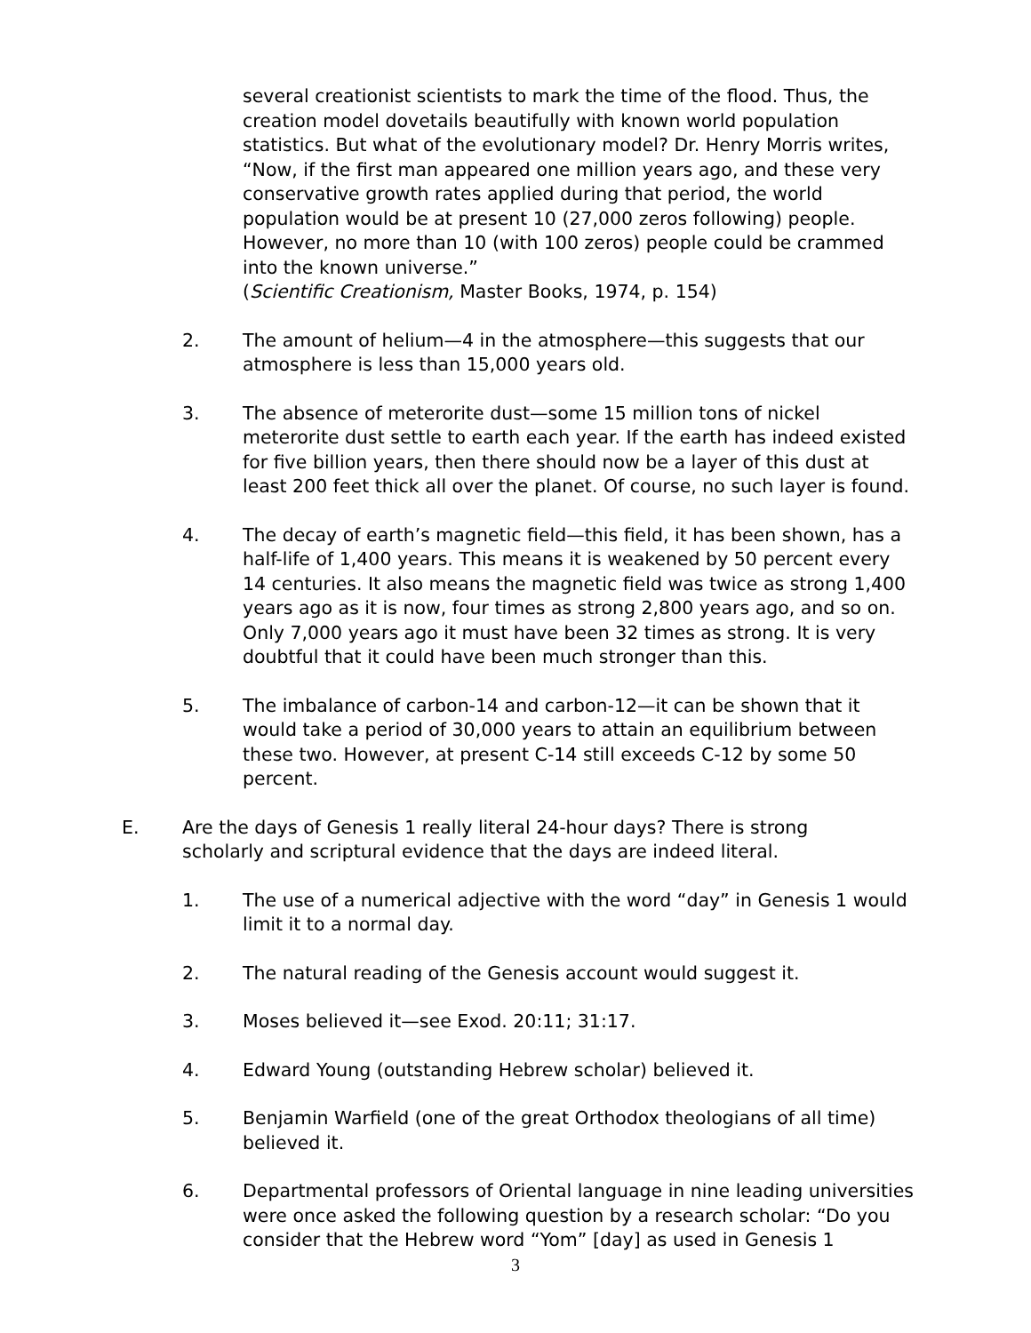several creationist scientists to mark the time of the flood. Thus, the creation model dovetails beautifully with known world population statistics. But what of the evolutionary model? Dr. Henry Morris writes, “Now, if the first man appeared one million years ago, and these very conservative growth rates applied during that period, the world population would be at present 10 (27,000 zeros following) people. However, no more than 10 (with 100 zeros) people could be crammed into the known universe.”
(Scientific Creationism, Master Books, 1974, p. 154)
2. The amount of helium—4 in the atmosphere—this suggests that our atmosphere is less than 15,000 years old.
3. The absence of meterorite dust—some 15 million tons of nickel meterorite dust settle to earth each year. If the earth has indeed existed for five billion years, then there should now be a layer of this dust at least 200 feet thick all over the planet. Of course, no such layer is found.
4. The decay of earth’s magnetic field—this field, it has been shown, has a half-life of 1,400 years. This means it is weakened by 50 percent every 14 centuries. It also means the magnetic field was twice as strong 1,400 years ago as it is now, four times as strong 2,800 years ago, and so on. Only 7,000 years ago it must have been 32 times as strong. It is very doubtful that it could have been much stronger than this.
5. The imbalance of carbon-14 and carbon-12—it can be shown that it would take a period of 30,000 years to attain an equilibrium between these two. However, at present C-14 still exceeds C-12 by some 50 percent.
E. Are the days of Genesis 1 really literal 24-hour days? There is strong scholarly and scriptural evidence that the days are indeed literal.
1. The use of a numerical adjective with the word “day” in Genesis 1 would limit it to a normal day.
2. The natural reading of the Genesis account would suggest it.
3. Moses believed it—see Exod. 20:11; 31:17.
4. Edward Young (outstanding Hebrew scholar) believed it.
5. Benjamin Warfield (one of the great Orthodox theologians of all time) believed it.
6. Departmental professors of Oriental language in nine leading universities were once asked the following question by a research scholar: “Do you consider that the Hebrew word “Yom” [day] as used in Genesis 1
3